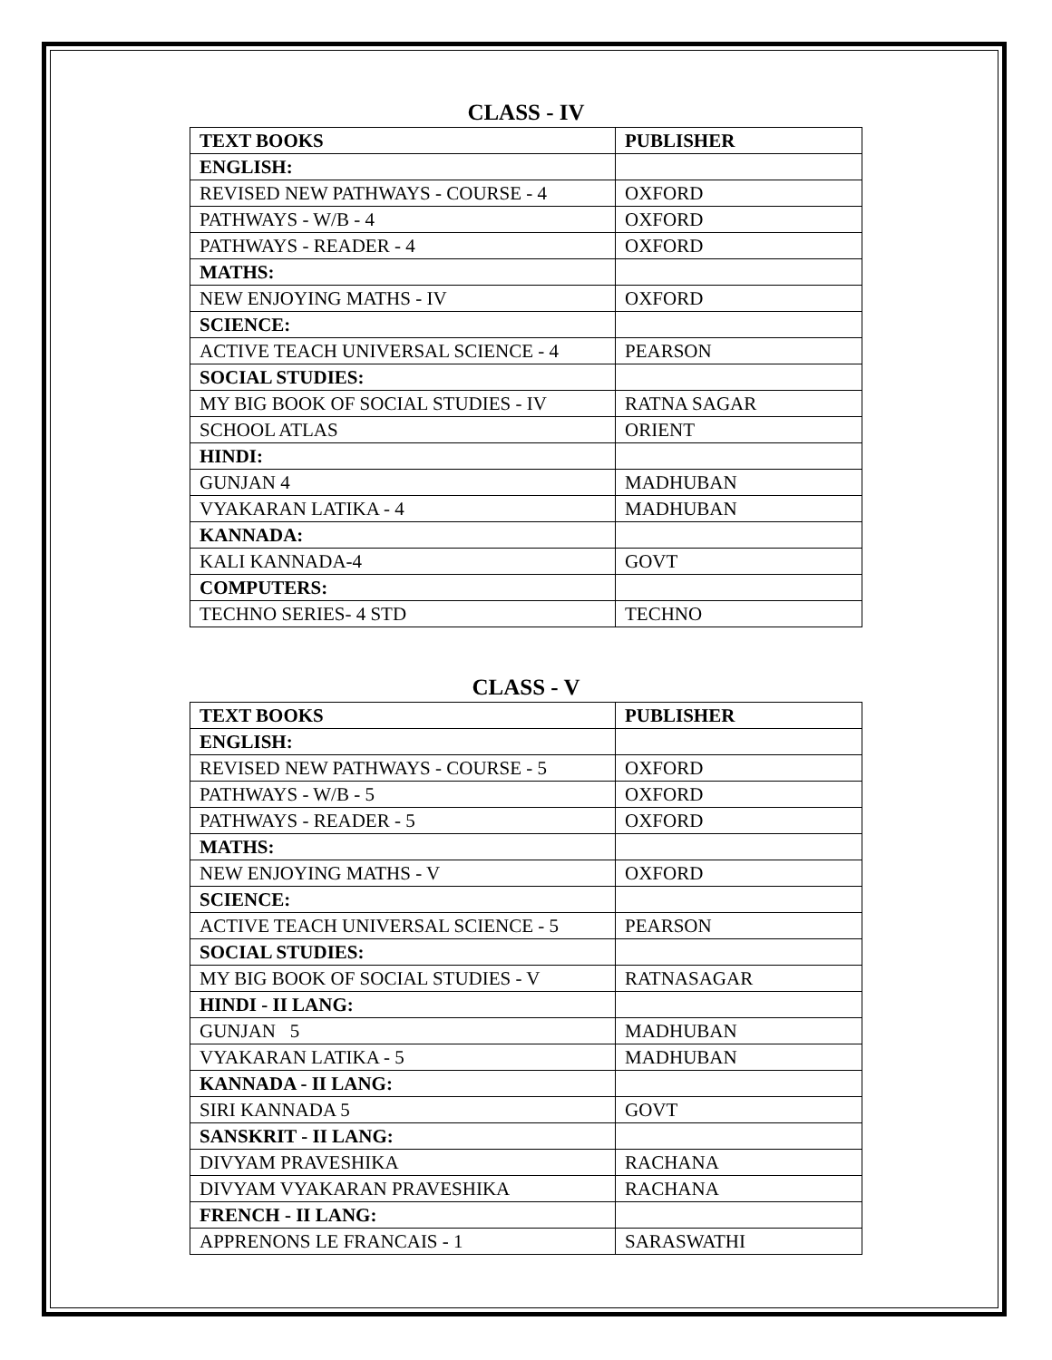CLASS - IV
| TEXT BOOKS | PUBLISHER |
| --- | --- |
| ENGLISH: | |
| REVISED NEW PATHWAYS - COURSE - 4 | OXFORD |
| PATHWAYS - W/B - 4 | OXFORD |
| PATHWAYS - READER - 4 | OXFORD |
| MATHS: | |
| NEW ENJOYING MATHS - IV | OXFORD |
| SCIENCE: | |
| ACTIVE TEACH UNIVERSAL SCIENCE - 4 | PEARSON |
| SOCIAL STUDIES: | |
| MY BIG BOOK OF SOCIAL STUDIES - IV | RATNA SAGAR |
| SCHOOL ATLAS | ORIENT |
| HINDI: | |
| GUNJAN 4 | MADHUBAN |
| VYAKARAN LATIKA - 4 | MADHUBAN |
| KANNADA: | |
| KALI KANNADA-4 | GOVT |
| COMPUTERS: | |
| TECHNO SERIES- 4 STD | TECHNO |
CLASS - V
| TEXT BOOKS | PUBLISHER |
| --- | --- |
| ENGLISH: | |
| REVISED NEW PATHWAYS - COURSE - 5 | OXFORD |
| PATHWAYS - W/B - 5 | OXFORD |
| PATHWAYS - READER - 5 | OXFORD |
| MATHS: | |
| NEW ENJOYING MATHS - V | OXFORD |
| SCIENCE: | |
| ACTIVE TEACH UNIVERSAL SCIENCE - 5 | PEARSON |
| SOCIAL STUDIES: | |
| MY BIG BOOK OF SOCIAL STUDIES - V | RATNASAGAR |
| HINDI - II LANG: | |
| GUNJAN 5 | MADHUBAN |
| VYAKARAN LATIKA - 5 | MADHUBAN |
| KANNADA - II LANG: | |
| SIRI KANNADA 5 | GOVT |
| SANSKRIT - II LANG: | |
| DIVYAM PRAVESHIKA | RACHANA |
| DIVYAM VYAKARAN PRAVESHIKA | RACHANA |
| FRENCH - II LANG: | |
| APPRENONS LE FRANCAIS - 1 | SARASWATHI |